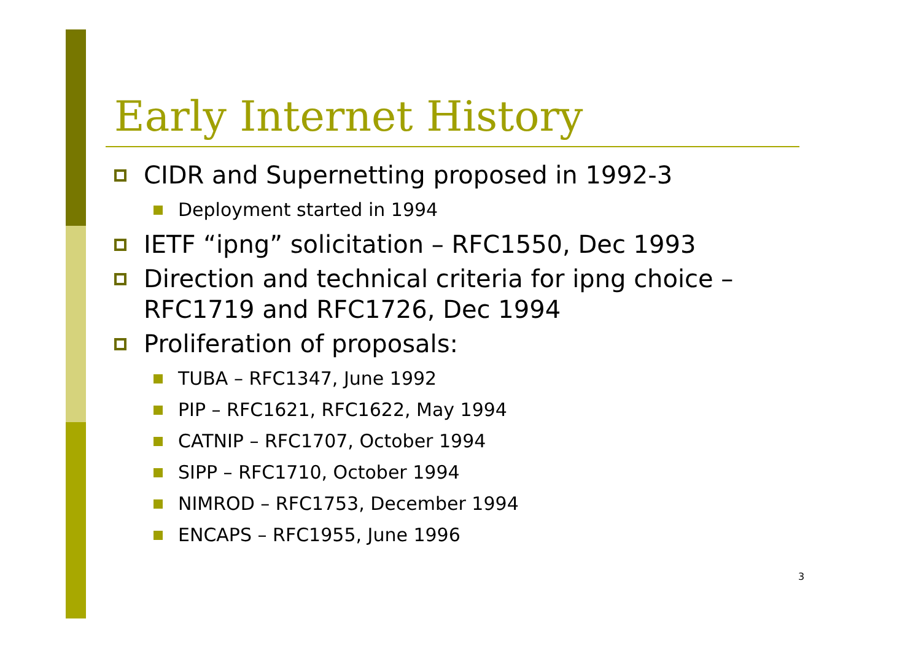Early Internet History
CIDR and Supernetting proposed in 1992-3
Deployment started in 1994
IETF “ipng” solicitation – RFC1550, Dec 1993
Direction and technical criteria for ipng choice – RFC1719 and RFC1726, Dec 1994
Proliferation of proposals:
TUBA – RFC1347, June 1992
PIP – RFC1621, RFC1622, May 1994
CATNIP – RFC1707, October 1994
SIPP – RFC1710, October 1994
NIMROD – RFC1753, December 1994
ENCAPS – RFC1955, June 1996
3